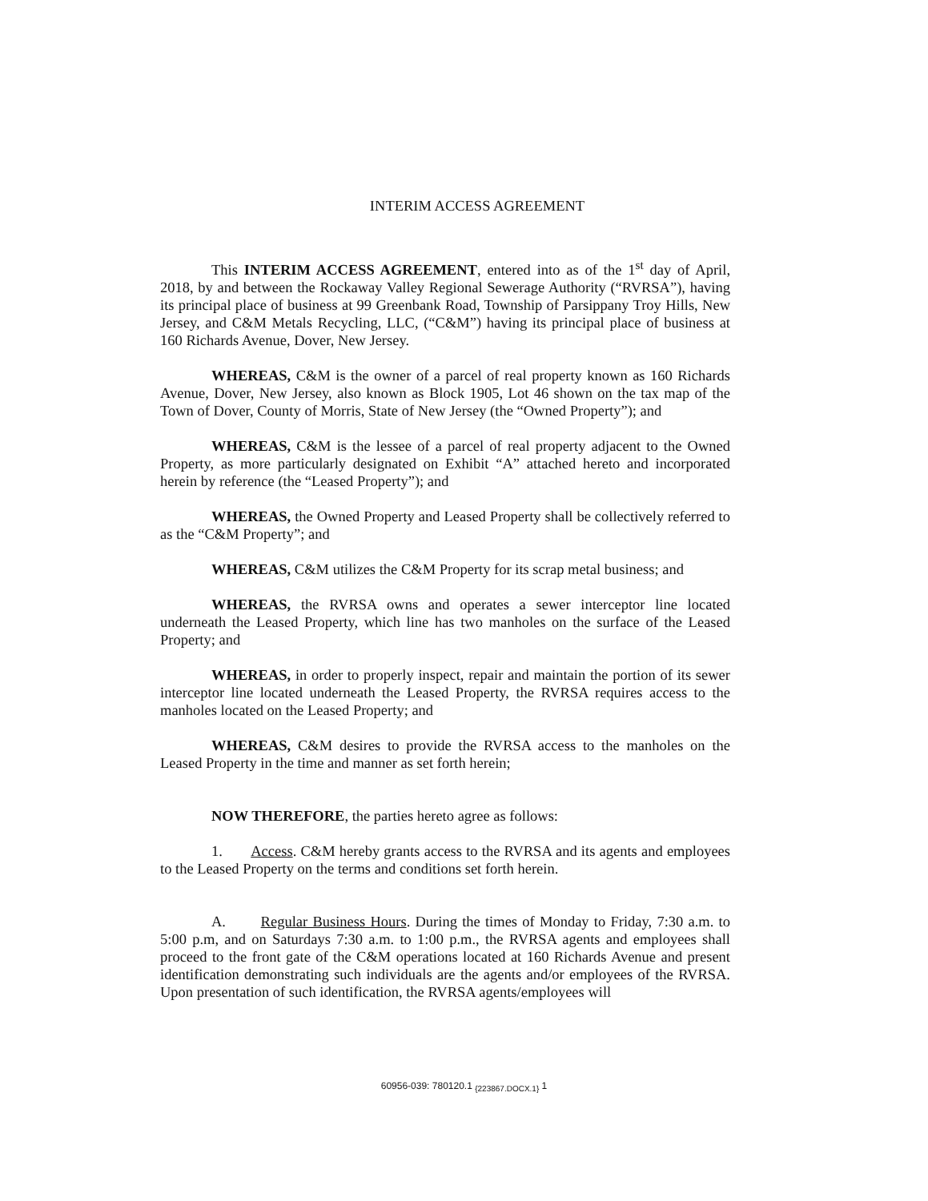INTERIM ACCESS AGREEMENT
This INTERIM ACCESS AGREEMENT, entered into as of the 1<sup>st</sup> day of April, 2018, by and between the Rockaway Valley Regional Sewerage Authority (“RVRSA”), having its principal place of business at 99 Greenbank Road, Township of Parsippany Troy Hills, New Jersey, and C&M Metals Recycling, LLC, (“C&M”) having its principal place of business at 160 Richards Avenue, Dover, New Jersey.
WHEREAS, C&M is the owner of a parcel of real property known as 160 Richards Avenue, Dover, New Jersey, also known as Block 1905, Lot 46 shown on the tax map of the Town of Dover, County of Morris, State of New Jersey (the “Owned Property”); and
WHEREAS, C&M is the lessee of a parcel of real property adjacent to the Owned Property, as more particularly designated on Exhibit “A” attached hereto and incorporated herein by reference (the “Leased Property”); and
WHEREAS, the Owned Property and Leased Property shall be collectively referred to as the “C&M Property”; and
WHEREAS, C&M utilizes the C&M Property for its scrap metal business; and
WHEREAS, the RVRSA owns and operates a sewer interceptor line located underneath the Leased Property, which line has two manholes on the surface of the Leased Property; and
WHEREAS, in order to properly inspect, repair and maintain the portion of its sewer interceptor line located underneath the Leased Property, the RVRSA requires access to the manholes located on the Leased Property; and
WHEREAS, C&M desires to provide the RVRSA access to the manholes on the Leased Property in the time and manner as set forth herein;
NOW THEREFORE, the parties hereto agree as follows:
1. Access. C&M hereby grants access to the RVRSA and its agents and employees to the Leased Property on the terms and conditions set forth herein.
A. Regular Business Hours. During the times of Monday to Friday, 7:30 a.m. to 5:00 p.m, and on Saturdays 7:30 a.m. to 1:00 p.m., the RVRSA agents and employees shall proceed to the front gate of the C&M operations located at 160 Richards Avenue and present identification demonstrating such individuals are the agents and/or employees of the RVRSA. Upon presentation of such identification, the RVRSA agents/employees will
60956-039: 780120.1 <sub>{223867.DOCX.1}</sub> 1